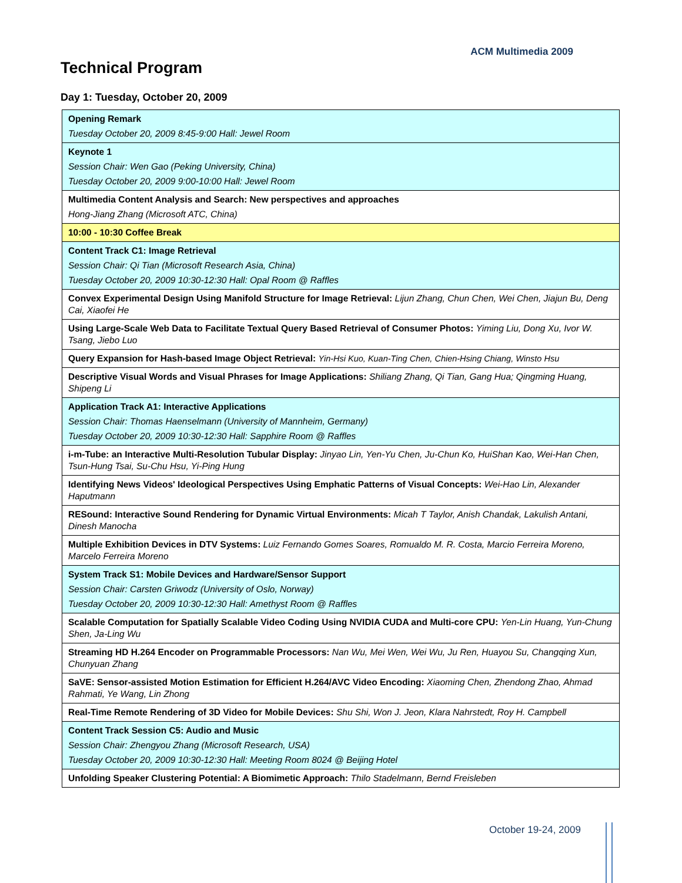ACM Multimedia 2009
Technical Program
Day 1: Tuesday, October 20, 2009
| Opening Remark Tuesday October 20, 2009 8:45-9:00 Hall: Jewel Room |
| Keynote 1 Session Chair: Wen Gao (Peking University, China) Tuesday October 20, 2009 9:00-10:00 Hall: Jewel Room |
| Multimedia Content Analysis and Search: New perspectives and approaches Hong-Jiang Zhang (Microsoft ATC, China) |
| 10:00 - 10:30 Coffee Break |
| Content Track C1: Image Retrieval Session Chair: Qi Tian (Microsoft Research Asia, China) Tuesday October 20, 2009 10:30-12:30 Hall: Opal Room @ Raffles |
| Convex Experimental Design Using Manifold Structure for Image Retrieval: Lijun Zhang, Chun Chen, Wei Chen, Jiajun Bu, Deng Cai, Xiaofei He |
| Using Large-Scale Web Data to Facilitate Textual Query Based Retrieval of Consumer Photos: Yiming Liu, Dong Xu, Ivor W. Tsang, Jiebo Luo |
| Query Expansion for Hash-based Image Object Retrieval: Yin-Hsi Kuo, Kuan-Ting Chen, Chien-Hsing Chiang, Winsto Hsu |
| Descriptive Visual Words and Visual Phrases for Image Applications: Shiliang Zhang, Qi Tian, Gang Hua; Qingming Huang, Shipeng Li |
| Application Track A1: Interactive Applications Session Chair: Thomas Haenselmann (University of Mannheim, Germany) Tuesday October 20, 2009 10:30-12:30 Hall: Sapphire Room @ Raffles |
| i-m-Tube: an Interactive Multi-Resolution Tubular Display: Jinyao Lin, Yen-Yu Chen, Ju-Chun Ko, HuiShan Kao, Wei-Han Chen, Tsun-Hung Tsai, Su-Chu Hsu, Yi-Ping Hung |
| Identifying News Videos' Ideological Perspectives Using Emphatic Patterns of Visual Concepts: Wei-Hao Lin, Alexander Haputmann |
| RESound: Interactive Sound Rendering for Dynamic Virtual Environments: Micah T Taylor, Anish Chandak, Lakulish Antani, Dinesh Manocha |
| Multiple Exhibition Devices in DTV Systems: Luiz Fernando Gomes Soares, Romualdo M. R. Costa, Marcio Ferreira Moreno, Marcelo Ferreira Moreno |
| System Track S1: Mobile Devices and Hardware/Sensor Support Session Chair: Carsten Griwodz (University of Oslo, Norway) Tuesday October 20, 2009 10:30-12:30 Hall: Amethyst Room @ Raffles |
| Scalable Computation for Spatially Scalable Video Coding Using NVIDIA CUDA and Multi-core CPU: Yen-Lin Huang, Yun-Chung Shen, Ja-Ling Wu |
| Streaming HD H.264 Encoder on Programmable Processors: Nan Wu, Mei Wen, Wei Wu, Ju Ren, Huayou Su, Changqing Xun, Chunyuan Zhang |
| SaVE: Sensor-assisted Motion Estimation for Efficient H.264/AVC Video Encoding: Xiaoming Chen, Zhendong Zhao, Ahmad Rahmati, Ye Wang, Lin Zhong |
| Real-Time Remote Rendering of 3D Video for Mobile Devices: Shu Shi, Won J. Jeon, Klara Nahrstedt, Roy H. Campbell |
| Content Track Session C5: Audio and Music Session Chair: Zhengyou Zhang (Microsoft Research, USA) Tuesday October 20, 2009 10:30-12:30 Hall: Meeting Room 8024 @ Beijing Hotel |
| Unfolding Speaker Clustering Potential: A Biomimetic Approach: Thilo Stadelmann, Bernd Freisleben |
October 19-24, 2009